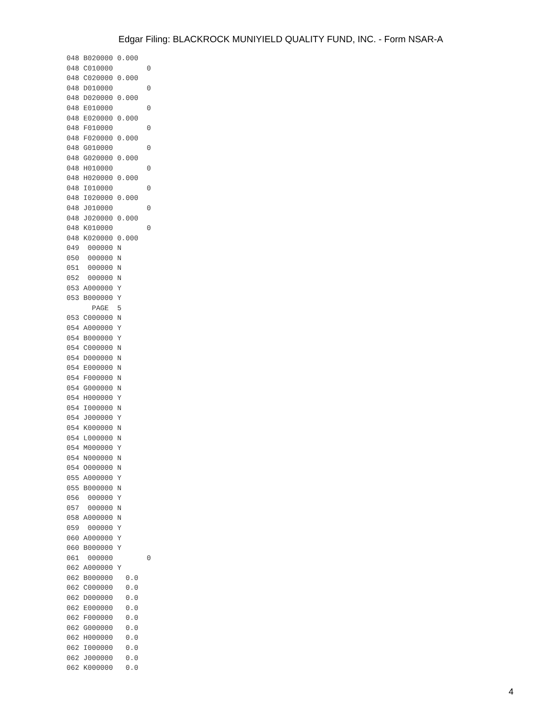Edgar Filing: BLACKROCK MUNIYIELD QUALITY FUND, INC. - Form NSAR-A
048 B020000 0.000
048 C010000        0
048 C020000 0.000
048 D010000        0
048 D020000 0.000
048 E010000        0
048 E020000 0.000
048 F010000        0
048 F020000 0.000
048 G010000        0
048 G020000 0.000
048 H010000        0
048 H020000 0.000
048 I010000        0
048 I020000 0.000
048 J010000        0
048 J020000 0.000
048 K010000        0
048 K020000 0.000
049  000000 N
050  000000 N
051  000000 N
052  000000 N
053 A000000 Y
053 B000000 Y
      PAGE  5
053 C000000 N
054 A000000 Y
054 B000000 Y
054 C000000 N
054 D000000 N
054 E000000 N
054 F000000 N
054 G000000 N
054 H000000 Y
054 I000000 N
054 J000000 Y
054 K000000 N
054 L000000 N
054 M000000 Y
054 N000000 N
054 O000000 N
055 A000000 Y
055 B000000 N
056  000000 Y
057  000000 N
058 A000000 N
059  000000 Y
060 A000000 Y
060 B000000 Y
061  000000        0
062 A000000 Y
062 B000000   0.0
062 C000000   0.0
062 D000000   0.0
062 E000000   0.0
062 F000000   0.0
062 G000000   0.0
062 H000000   0.0
062 I000000   0.0
062 J000000   0.0
062 K000000   0.0
4